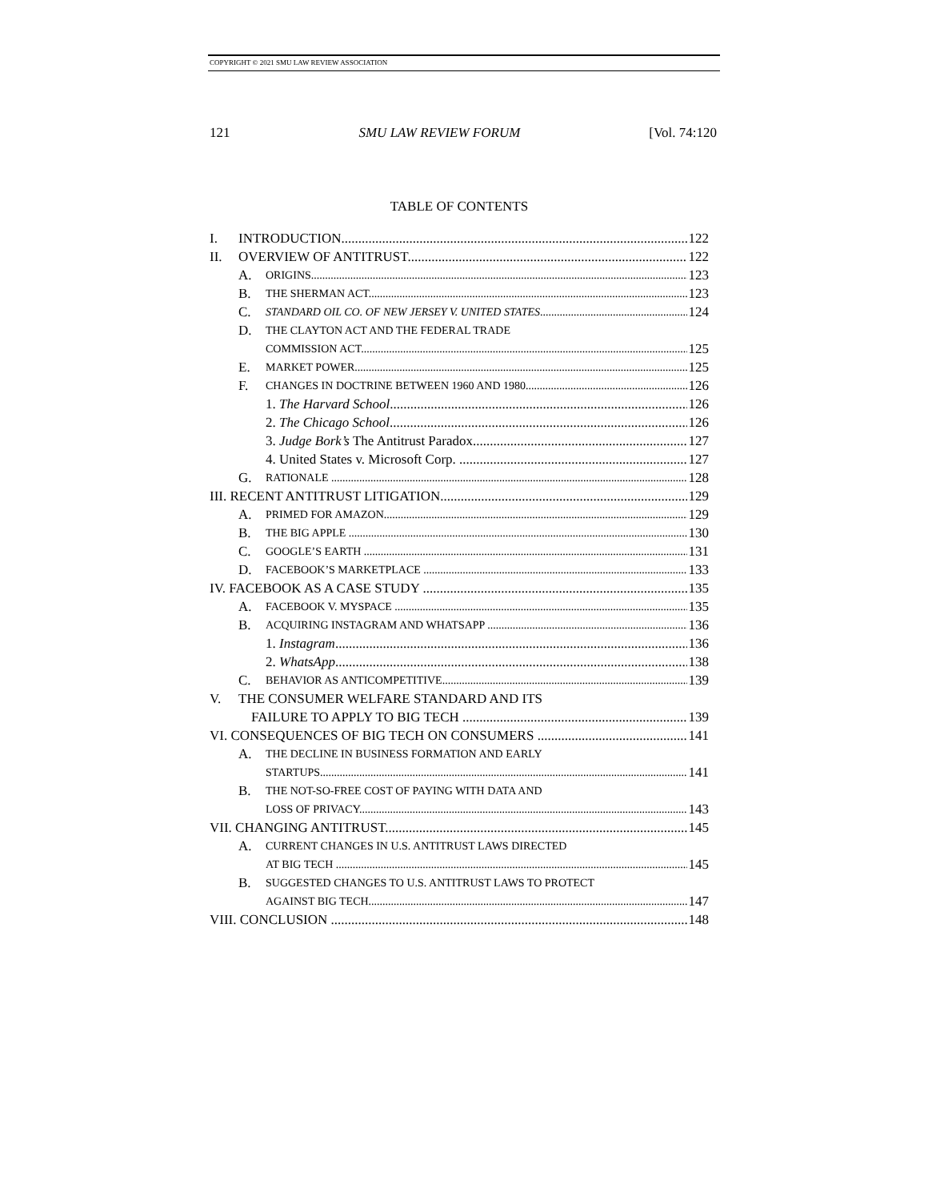COPYRIGHT © 2021 SMU LAW REVIEW ASSOCIATION
121 SMU LAW REVIEW FORUM [Vol. 74:120
TABLE OF CONTENTS
I. INTRODUCTION 122
II. OVERVIEW OF ANTITRUST 122
A. ORIGINS 123
B. THE SHERMAN ACT 123
C. STANDARD OIL CO. OF NEW JERSEY V. UNITED STATES 124
D. THE CLAYTON ACT AND THE FEDERAL TRADE
COMMISSION ACT 125
E. MARKET POWER 125
F. CHANGES IN DOCTRINE BETWEEN 1960 AND 1980 126
1. The Harvard School 126
2. The Chicago School 126
3. Judge Bork’s The Antitrust Paradox 127
4. United States v. Microsoft Corp. 127
G. RATIONALE 128
III. RECENT ANTITRUST LITIGATION 129
A. PRIMED FOR AMAZON 129
B. THE BIG APPLE 130
C. GOOGLE’S EARTH 131
D. FACEBOOK’S MARKETPLACE 133
IV. FACEBOOK AS A CASE STUDY 135
A. FACEBOOK V. MYSPACE 135
B. ACQUIRING INSTAGRAM AND WHATSAPP 136
1. Instagram 136
2. WhatsApp 138
C. BEHAVIOR AS ANTICOMPETITIVE 139
V. THE CONSUMER WELFARE STANDARD AND ITS
FAILURE TO APPLY TO BIG TECH 139
VI. CONSEQUENCES OF BIG TECH ON CONSUMERS 141
A. THE DECLINE IN BUSINESS FORMATION AND EARLY
STARTUPS 141
B. THE NOT-SO-FREE COST OF PAYING WITH DATA AND
LOSS OF PRIVACY 143
VII. CHANGING ANTITRUST 145
A. CURRENT CHANGES IN U.S. ANTITRUST LAWS DIRECTED
AT BIG TECH 145
B. SUGGESTED CHANGES TO U.S. ANTITRUST LAWS TO PROTECT
AGAINST BIG TECH 147
VIII. CONCLUSION 148